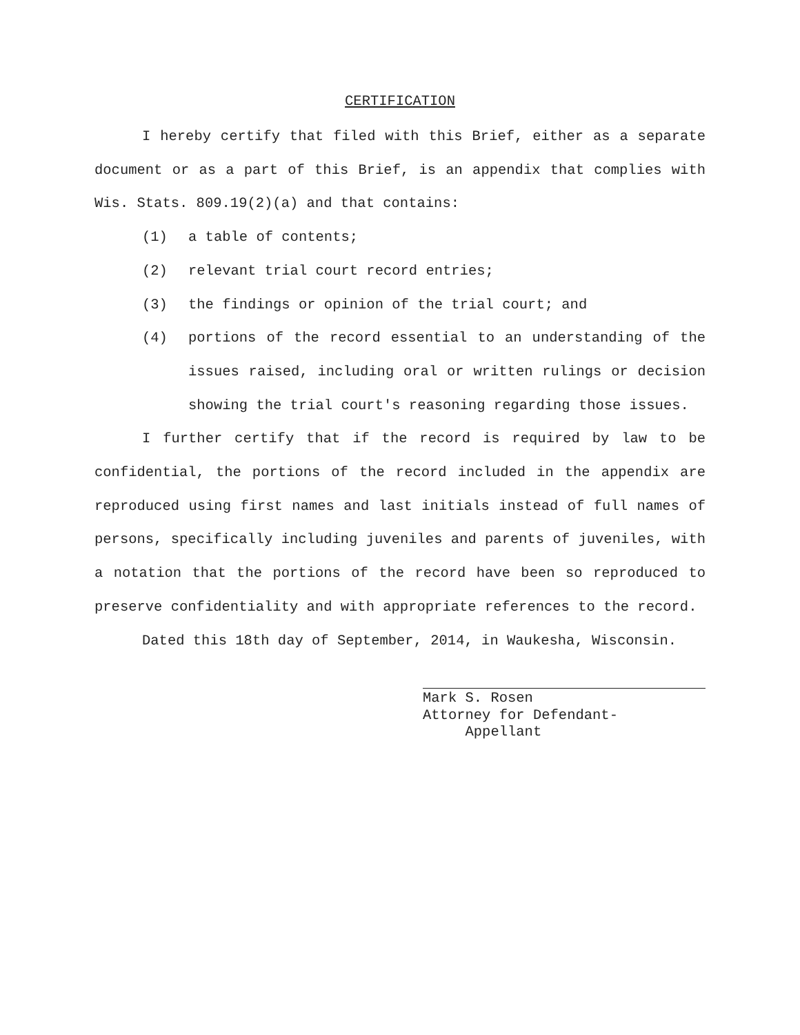CERTIFICATION
I hereby certify that filed with this Brief, either as a separate document or as a part of this Brief, is an appendix that complies with Wis. Stats. 809.19(2)(a) and that contains:
(1) a table of contents;
(2) relevant trial court record entries;
(3) the findings or opinion of the trial court; and
(4) portions of the record essential to an understanding of the issues raised, including oral or written rulings or decision showing the trial court's reasoning regarding those issues.
I further certify that if the record is required by law to be confidential, the portions of the record included in the appendix are reproduced using first names and last initials instead of full names of persons, specifically including juveniles and parents of juveniles, with a notation that the portions of the record have been so reproduced to preserve confidentiality and with appropriate references to the record.
Dated this 18th day of September, 2014, in Waukesha, Wisconsin.
Mark S. Rosen
Attorney for Defendant-
Appellant